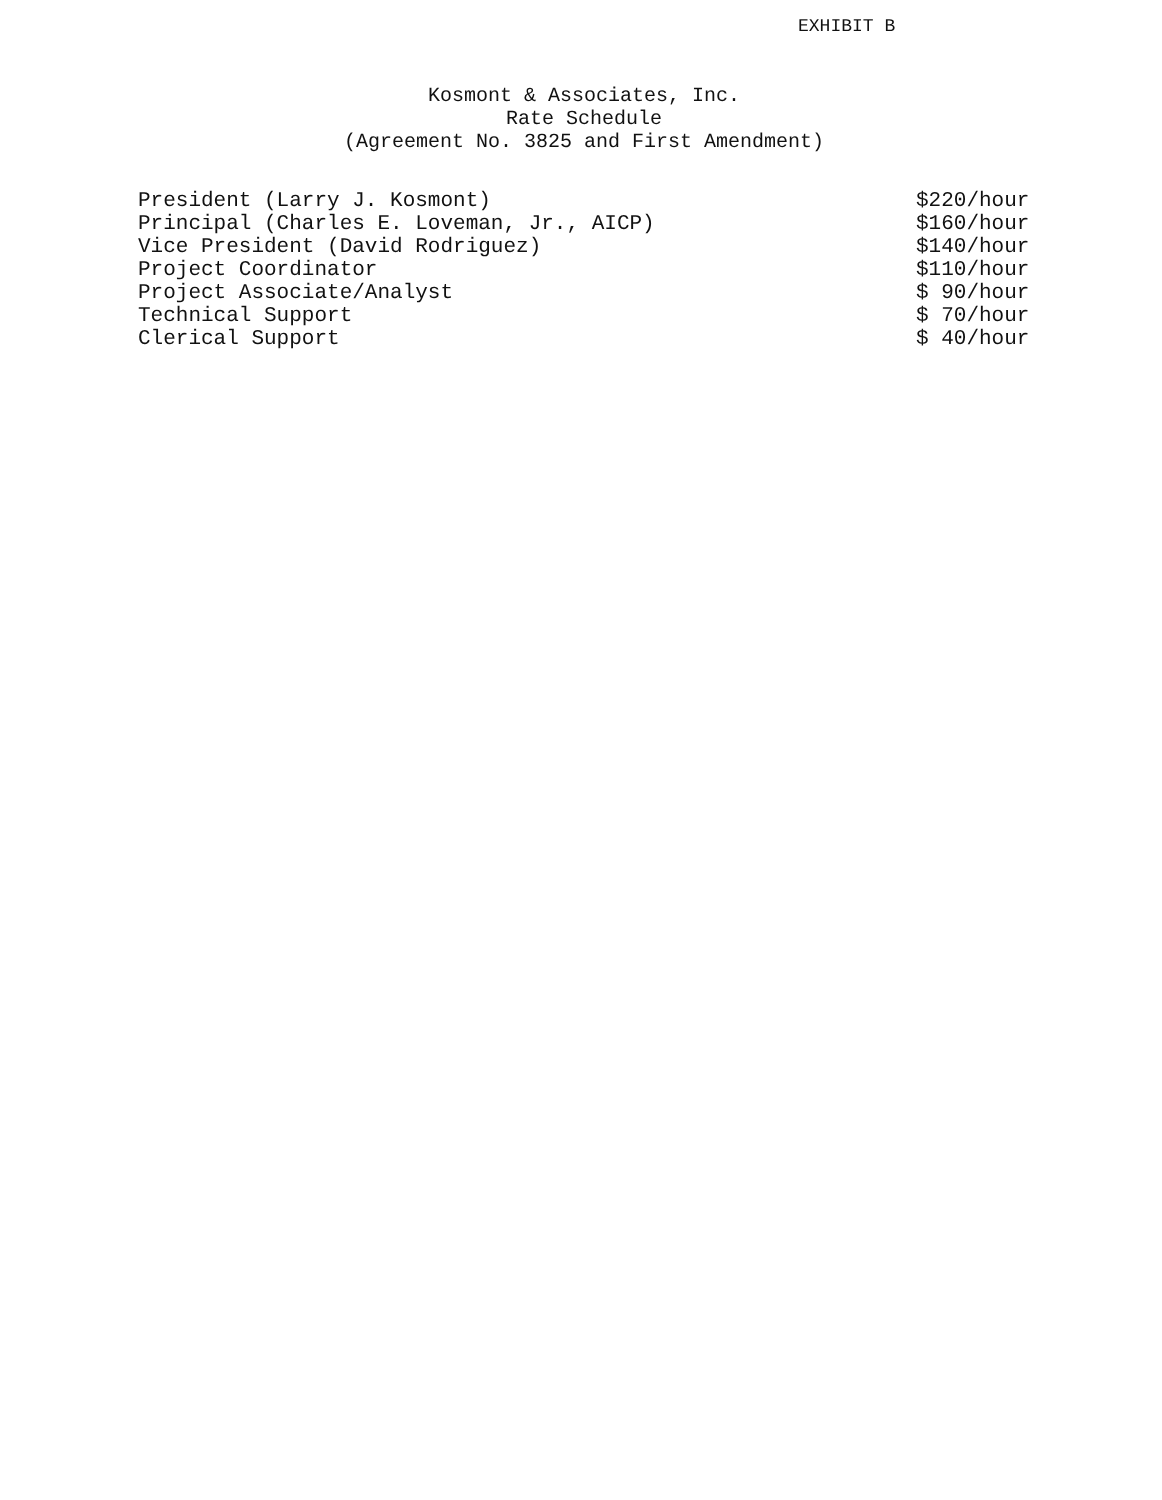EXHIBIT B
Kosmont & Associates, Inc.
Rate Schedule
(Agreement No. 3825 and First Amendment)
| President (Larry J. Kosmont) | $220/hour |
| Principal (Charles E. Loveman, Jr., AICP) | $160/hour |
| Vice President (David Rodriguez) | $140/hour |
| Project Coordinator | $110/hour |
| Project Associate/Analyst | $ 90/hour |
| Technical Support | $ 70/hour |
| Clerical Support | $ 40/hour |